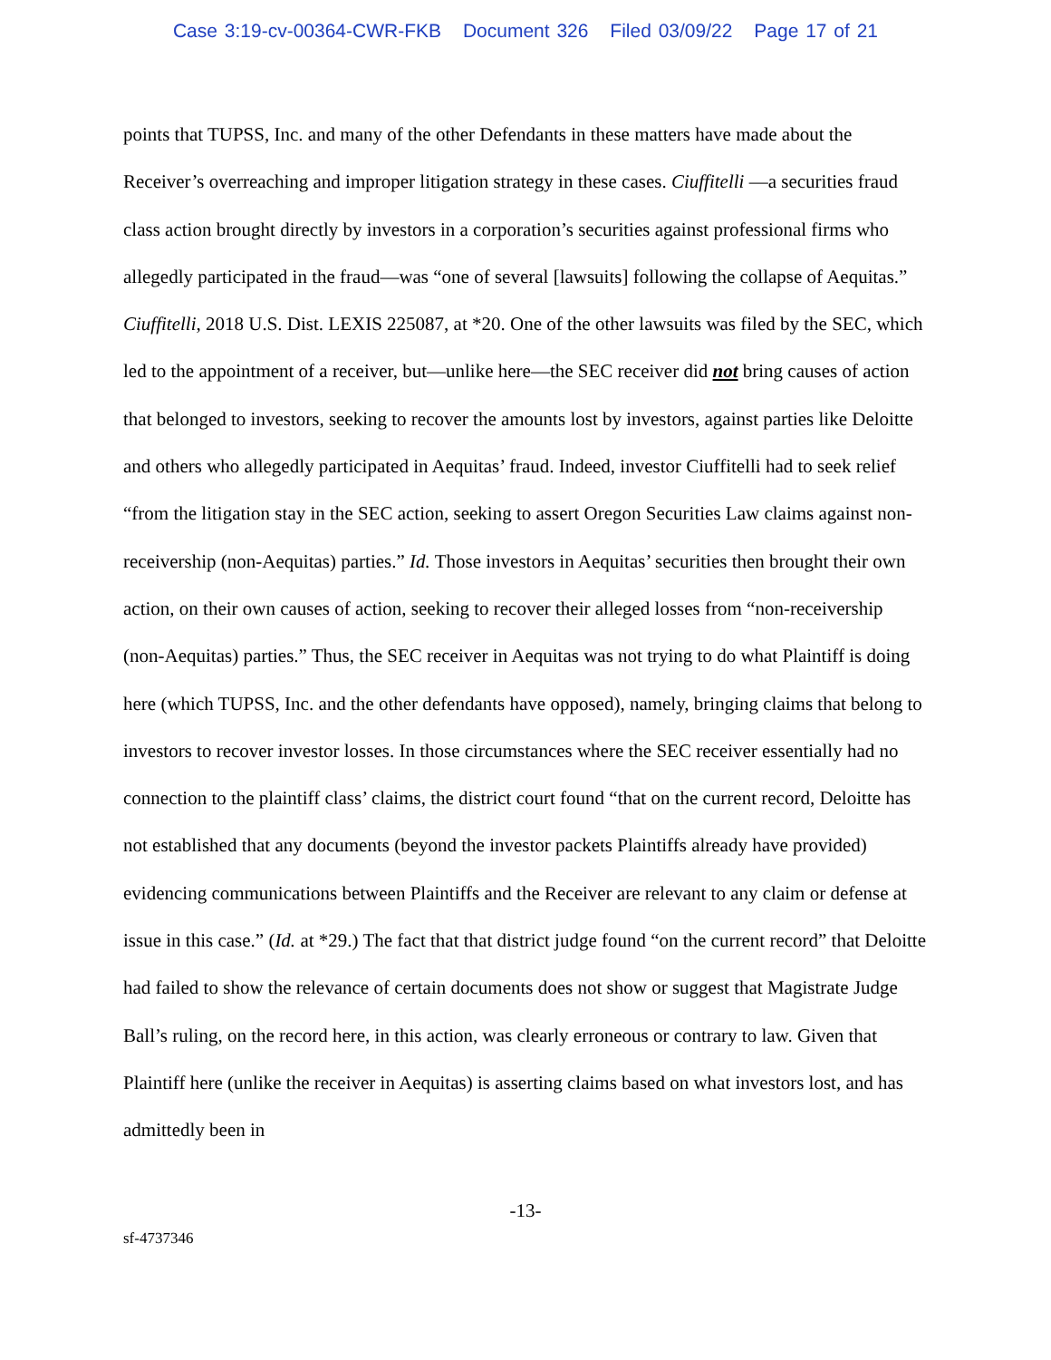Case 3:19-cv-00364-CWR-FKB Document 326 Filed 03/09/22 Page 17 of 21
points that TUPSS, Inc. and many of the other Defendants in these matters have made about the Receiver’s overreaching and improper litigation strategy in these cases. Ciuffitelli —a securities fraud class action brought directly by investors in a corporation’s securities against professional firms who allegedly participated in the fraud—was “one of several [lawsuits] following the collapse of Aequitas.” Ciuffitelli, 2018 U.S. Dist. LEXIS 225087, at *20. One of the other lawsuits was filed by the SEC, which led to the appointment of a receiver, but—unlike here—the SEC receiver did not bring causes of action that belonged to investors, seeking to recover the amounts lost by investors, against parties like Deloitte and others who allegedly participated in Aequitas’ fraud. Indeed, investor Ciuffitelli had to seek relief “from the litigation stay in the SEC action, seeking to assert Oregon Securities Law claims against non-receivership (non-Aequitas) parties.” Id. Those investors in Aequitas’ securities then brought their own action, on their own causes of action, seeking to recover their alleged losses from “non-receivership (non-Aequitas) parties.” Thus, the SEC receiver in Aequitas was not trying to do what Plaintiff is doing here (which TUPSS, Inc. and the other defendants have opposed), namely, bringing claims that belong to investors to recover investor losses. In those circumstances where the SEC receiver essentially had no connection to the plaintiff class’ claims, the district court found “that on the current record, Deloitte has not established that any documents (beyond the investor packets Plaintiffs already have provided) evidencing communications between Plaintiffs and the Receiver are relevant to any claim or defense at issue in this case.” (Id. at *29.) The fact that that district judge found “on the current record” that Deloitte had failed to show the relevance of certain documents does not show or suggest that Magistrate Judge Ball’s ruling, on the record here, in this action, was clearly erroneous or contrary to law. Given that Plaintiff here (unlike the receiver in Aequitas) is asserting claims based on what investors lost, and has admittedly been in
-13-
sf-4737346